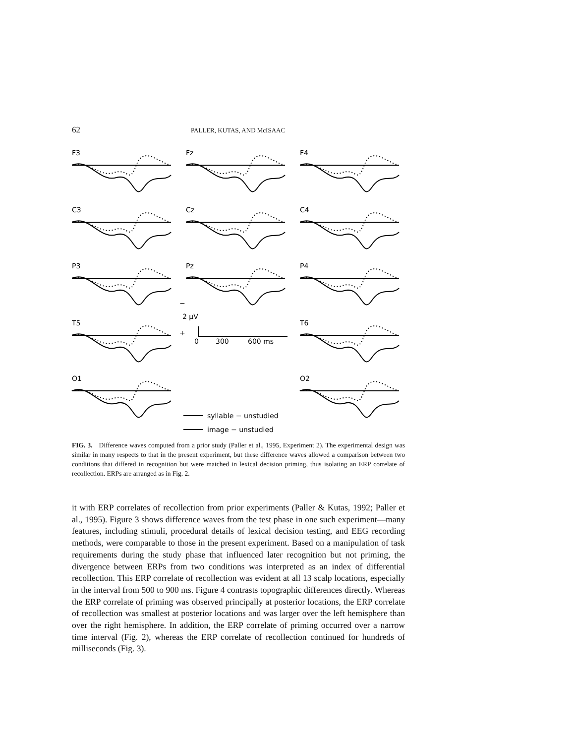62 PALLER, KUTAS, AND McISAAC
F3
Fz
F4
C3
Cz
C4
P3
Pz
P4
T5
T6
O1
O2
−
2 μV
+
0
300
600 ms
syllable − unstudied
image − unstudied
FIG. 3. Difference waves computed from a prior study (Paller et al., 1995, Experiment 2). The experimental design was similar in many respects to that in the present experiment, but these difference waves allowed a comparison between two conditions that differed in recognition but were matched in lexical decision priming, thus isolating an ERP correlate of recollection. ERPs are arranged as in Fig. 2.
it with ERP correlates of recollection from prior experiments (Paller & Kutas, 1992; Paller et al., 1995). Figure 3 shows difference waves from the test phase in one such experiment—many features, including stimuli, procedural details of lexical decision testing, and EEG recording methods, were comparable to those in the present experiment. Based on a manipulation of task requirements during the study phase that influenced later recognition but not priming, the divergence between ERPs from two conditions was interpreted as an index of differential recollection. This ERP correlate of recollection was evident at all 13 scalp locations, especially in the interval from 500 to 900 ms. Figure 4 contrasts topographic differences directly. Whereas the ERP correlate of priming was observed principally at posterior locations, the ERP correlate of recollection was smallest at posterior locations and was larger over the left hemisphere than over the right hemisphere. In addition, the ERP correlate of priming occurred over a narrow time interval (Fig. 2), whereas the ERP correlate of recollection continued for hundreds of milliseconds (Fig. 3).